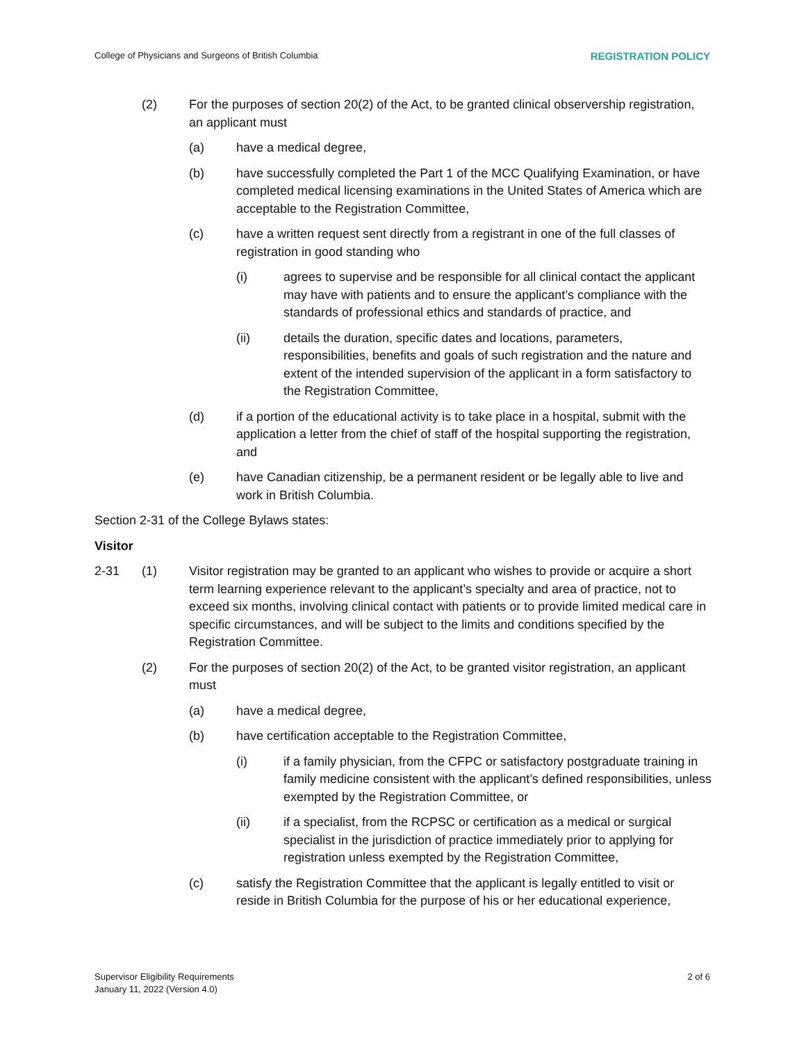College of Physicians and Surgeons of British Columbia REGISTRATION POLICY
(2) For the purposes of section 20(2) of the Act, to be granted clinical observership registration, an applicant must
(a) have a medical degree,
(b) have successfully completed the Part 1 of the MCC Qualifying Examination, or have completed medical licensing examinations in the United States of America which are acceptable to the Registration Committee,
(c) have a written request sent directly from a registrant in one of the full classes of registration in good standing who
(i) agrees to supervise and be responsible for all clinical contact the applicant may have with patients and to ensure the applicant’s compliance with the standards of professional ethics and standards of practice, and
(ii) details the duration, specific dates and locations, parameters, responsibilities, benefits and goals of such registration and the nature and extent of the intended supervision of the applicant in a form satisfactory to the Registration Committee,
(d) if a portion of the educational activity is to take place in a hospital, submit with the application a letter from the chief of staff of the hospital supporting the registration, and
(e) have Canadian citizenship, be a permanent resident or be legally able to live and work in British Columbia.
Section 2-31 of the College Bylaws states:
Visitor
2-31 (1) Visitor registration may be granted to an applicant who wishes to provide or acquire a short term learning experience relevant to the applicant’s specialty and area of practice, not to exceed six months, involving clinical contact with patients or to provide limited medical care in specific circumstances, and will be subject to the limits and conditions specified by the Registration Committee.
(2) For the purposes of section 20(2) of the Act, to be granted visitor registration, an applicant must
(a) have a medical degree,
(b) have certification acceptable to the Registration Committee,
(i) if a family physician, from the CFPC or satisfactory postgraduate training in family medicine consistent with the applicant’s defined responsibilities, unless exempted by the Registration Committee, or
(ii) if a specialist, from the RCPSC or certification as a medical or surgical specialist in the jurisdiction of practice immediately prior to applying for registration unless exempted by the Registration Committee,
(c) satisfy the Registration Committee that the applicant is legally entitled to visit or reside in British Columbia for the purpose of his or her educational experience,
Supervisor Eligibility Requirements
January 11, 2022 (Version 4.0) 2 of 6